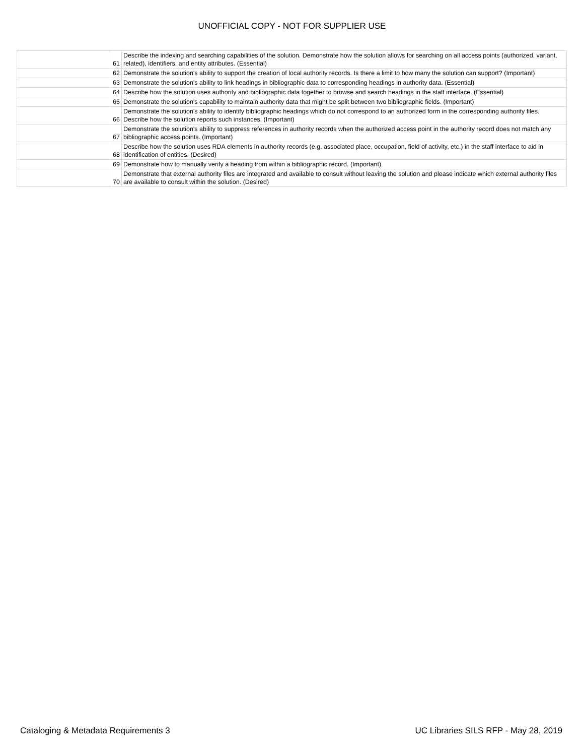UNOFFICIAL COPY - NOT FOR SUPPLIER USE
| | 61 | Describe the indexing and searching capabilities of the solution. Demonstrate how the solution allows for searching on all access points (authorized, variant, related), identifiers, and entity attributes. (Essential) |
| | 62 | Demonstrate the solution's ability to support the creation of local authority records. Is there a limit to how many the solution can support? (Important) |
| | 63 | Demonstrate the solution's ability to link headings in bibliographic data to corresponding headings in authority data. (Essential) |
| | 64 | Describe how the solution uses authority and bibliographic data together to browse and search headings in the staff interface. (Essential) |
| | 65 | Demonstrate the solution's capability to maintain authority data that might be split between two bibliographic fields. (Important) |
| | 66 | Demonstrate the solution's ability to identify bibliographic headings which do not correspond to an authorized form in the corresponding authority files. Describe how the solution reports such instances. (Important) |
| | 67 | Demonstrate the solution's ability to suppress references in authority records when the authorized access point in the authority record does not match any bibliographic access points. (Important) |
| | 68 | Describe how the solution uses RDA elements in authority records (e.g. associated place, occupation, field of activity, etc.) in the staff interface to aid in identification of entities. (Desired) |
| | 69 | Demonstrate how to manually verify a heading from within a bibliographic record. (Important) |
| | 70 | Demonstrate that external authority files are integrated and available to consult without leaving the solution and please indicate which external authority files are available to consult within the solution. (Desired) |
Cataloging & Metadata Requirements 3 UC Libraries SILS RFP - May 28, 2019